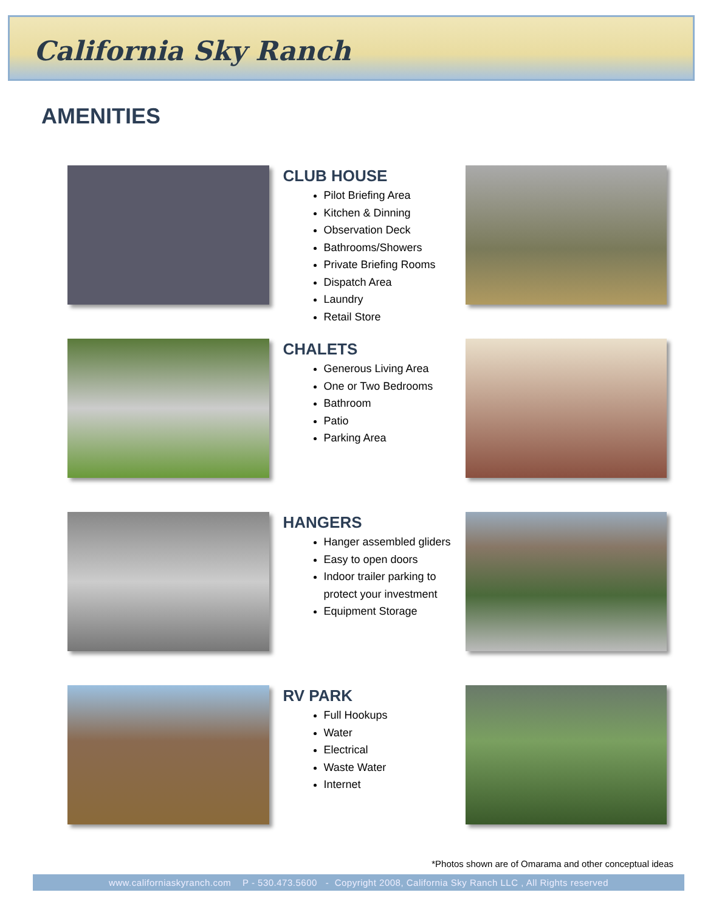California Sky Ranch
AMENITIES
CLUB HOUSE
Pilot Briefing Area
Kitchen & Dinning
Observation Deck
Bathrooms/Showers
Private Briefing Rooms
Dispatch Area
Laundry
Retail Store
CHALETS
Generous Living Area
One or Two Bedrooms
Bathroom
Patio
Parking Area
HANGERS
Hanger assembled gliders
Easy to open doors
Indoor trailer parking to protect your investment
Equipment Storage
RV PARK
Full Hookups
Water
Electrical
Waste Water
Internet
*Photos shown are of Omarama and other conceptual ideas
www.californiaskyranch.com P - 530.473.5600 - Copyright 2008, California Sky Ranch LLC , All Rights reserved